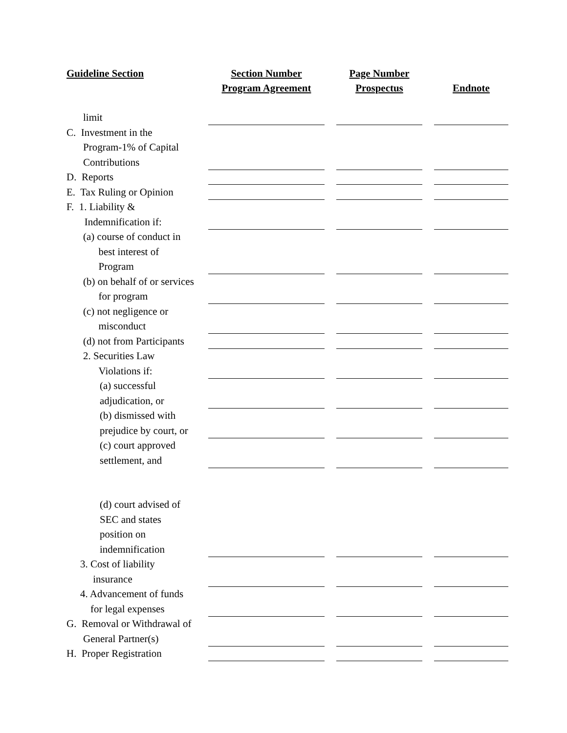| Guideline Section | Section Number Program Agreement | | Page Number Prospectus | | Endnote |
| limit | | | | | |
| C. Investment in the Program-1% of Capital Contributions | | | | | |
| D. Reports | | | | | |
| E. Tax Ruling or Opinion | | | | | |
| F. 1. Liability & Indemnification if: | | | | | |
| (a) course of conduct in best interest of Program | | | | | |
| (b) on behalf of or services for program | | | | | |
| (c) not negligence or misconduct | | | | | |
| (d) not from Participants | | | | | |
| 2. Securities Law Violations if: | | | | | |
| (a) successful adjudication, or | | | | | |
| (b) dismissed with prejudice by court, or | | | | | |
| (c) court approved settlement, and | | | | | |
| (d) court advised of SEC and states position on indemnification | | | | | |
| 3. Cost of liability insurance | | | | | |
| 4. Advancement of funds for legal expenses | | | | | |
| G. Removal or Withdrawal of General Partner(s) | | | | | |
| H. Proper Registration | | | | | |